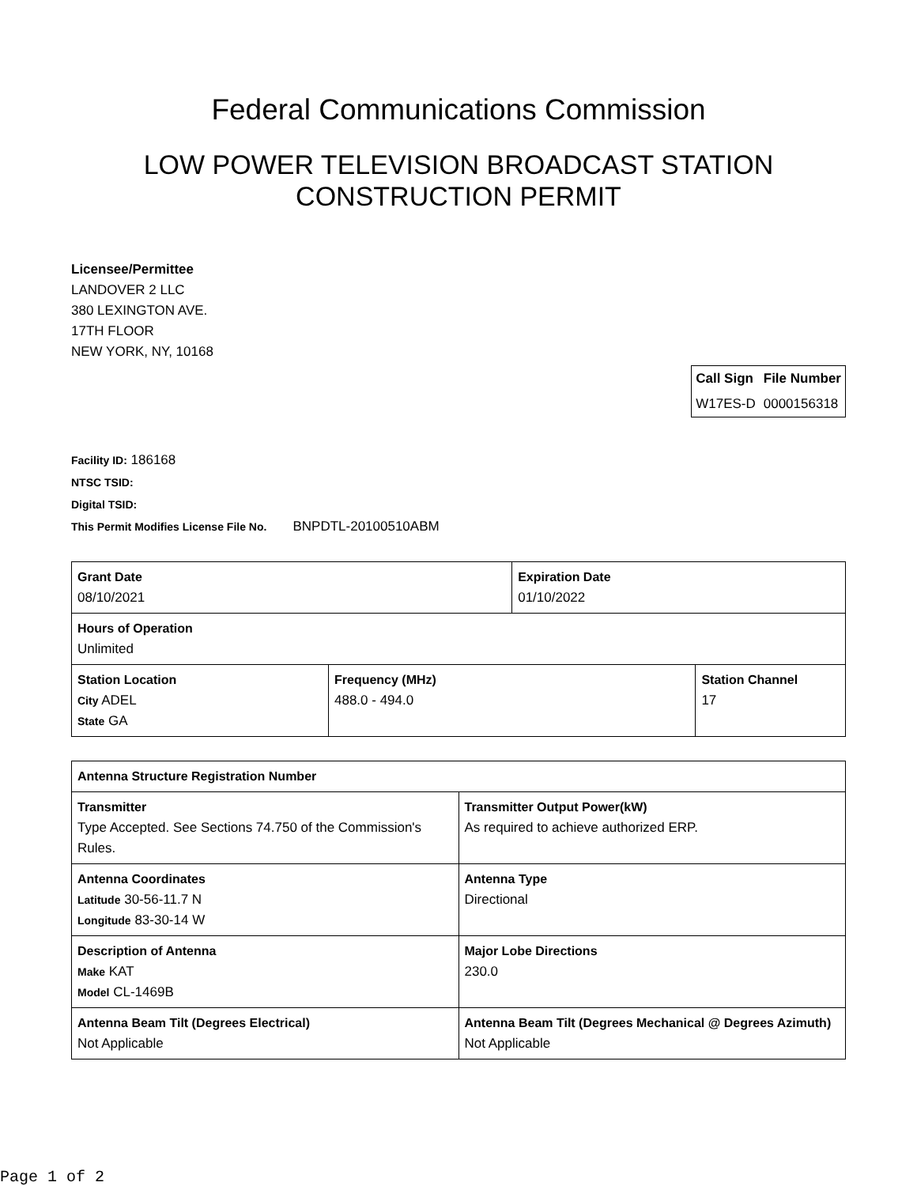Federal Communications Commission
LOW POWER TELEVISION BROADCAST STATION
CONSTRUCTION PERMIT
Licensee/Permittee
LANDOVER 2 LLC
380 LEXINGTON AVE.
17TH FLOOR
NEW YORK, NY, 10168
| Call Sign | File Number |
| --- | --- |
| W17ES-D | 0000156318 |
Facility ID: 186168
NTSC TSID:
Digital TSID:
This Permit Modifies License File No. BNPDTL-20100510ABM
| Grant Date 08/10/2021 | | Expiration Date 01/10/2022 | |
| Hours of Operation Unlimited | | | |
| Station Location City ADEL State GA | Frequency (MHz) 488.0 - 494.0 | | Station Channel 17 |
| Antenna Structure Registration Number | |
| Transmitter Type Accepted. See Sections 74.750 of the Commission's Rules. | Transmitter Output Power(kW) As required to achieve authorized ERP. |
| Antenna Coordinates Latitude 30-56-11.7 N Longitude 83-30-14 W | Antenna Type Directional |
| Description of Antenna Make KAT Model CL-1469B | Major Lobe Directions 230.0 |
| Antenna Beam Tilt (Degrees Electrical) Not Applicable | Antenna Beam Tilt (Degrees Mechanical @ Degrees Azimuth) Not Applicable |
Page 1 of 2